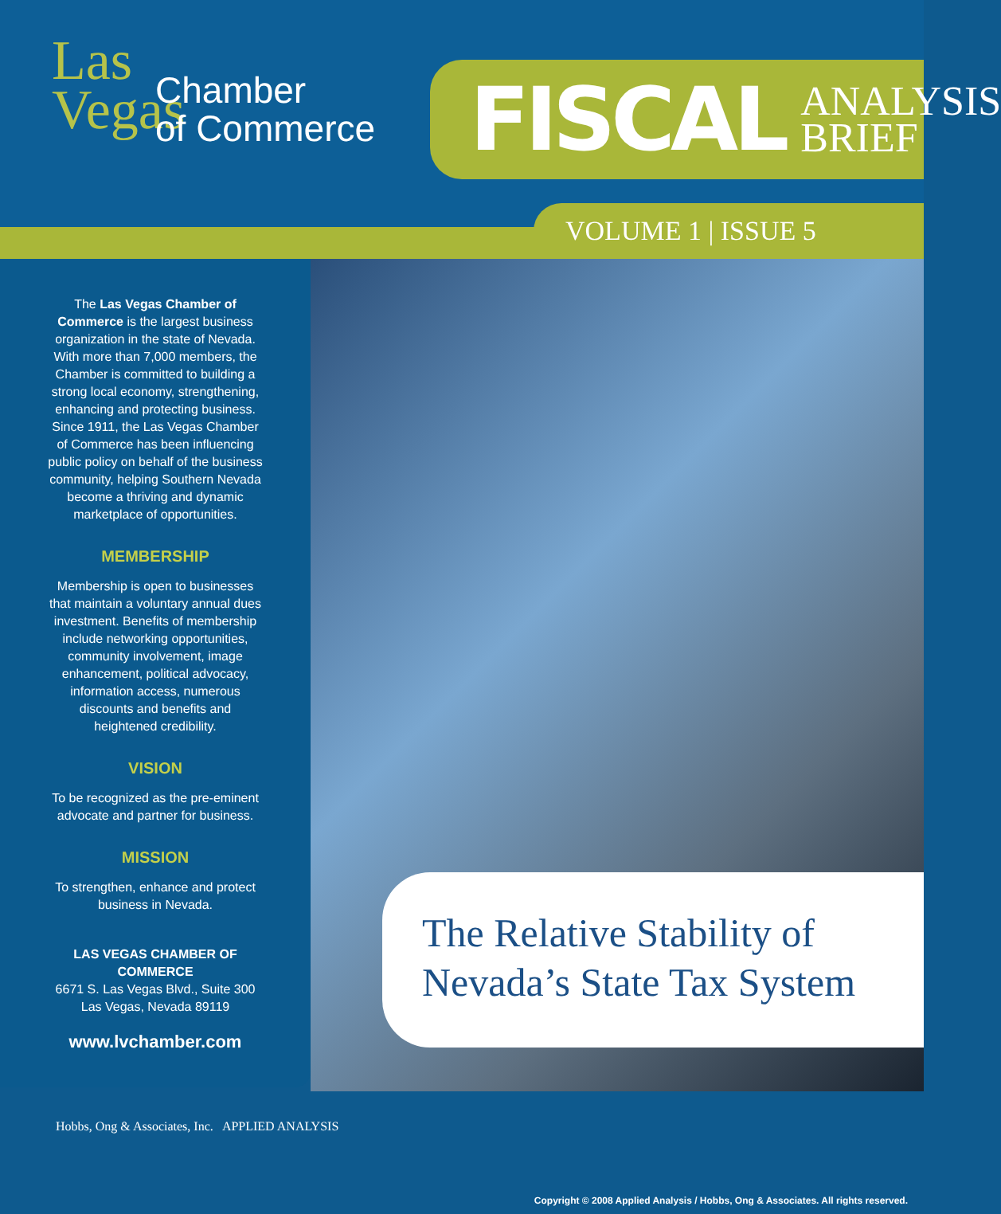Las
Vegas
Chamber
of Commerce
FISCAL ANALYSIS
BRIEF
VOLUME 1 | ISSUE 5
The Las Vegas Chamber of Commerce is the largest business organization in the state of Nevada. With more than 7,000 members, the Chamber is committed to building a strong local economy, strengthening, enhancing and protecting business. Since 1911, the Las Vegas Chamber of Commerce has been influencing public policy on behalf of the business community, helping Southern Nevada become a thriving and dynamic marketplace of opportunities.
MEMBERSHIP
Membership is open to businesses that maintain a voluntary annual dues investment. Benefits of membership include networking opportunities, community involvement, image enhancement, political advocacy, information access, numerous discounts and benefits and heightened credibility.
VISION
To be recognized as the pre-eminent advocate and partner for business.
MISSION
To strengthen, enhance and protect business in Nevada.
LAS VEGAS CHAMBER OF COMMERCE
6671 S. Las Vegas Blvd., Suite 300
Las Vegas, Nevada 89119
www.lvchamber.com
The Relative Stability of
Nevada’s State Tax System
Hobbs, Ong & Associates, Inc. APPLIED ANALYSIS
Copyright © 2008 Applied Analysis / Hobbs, Ong & Associates. All rights reserved.